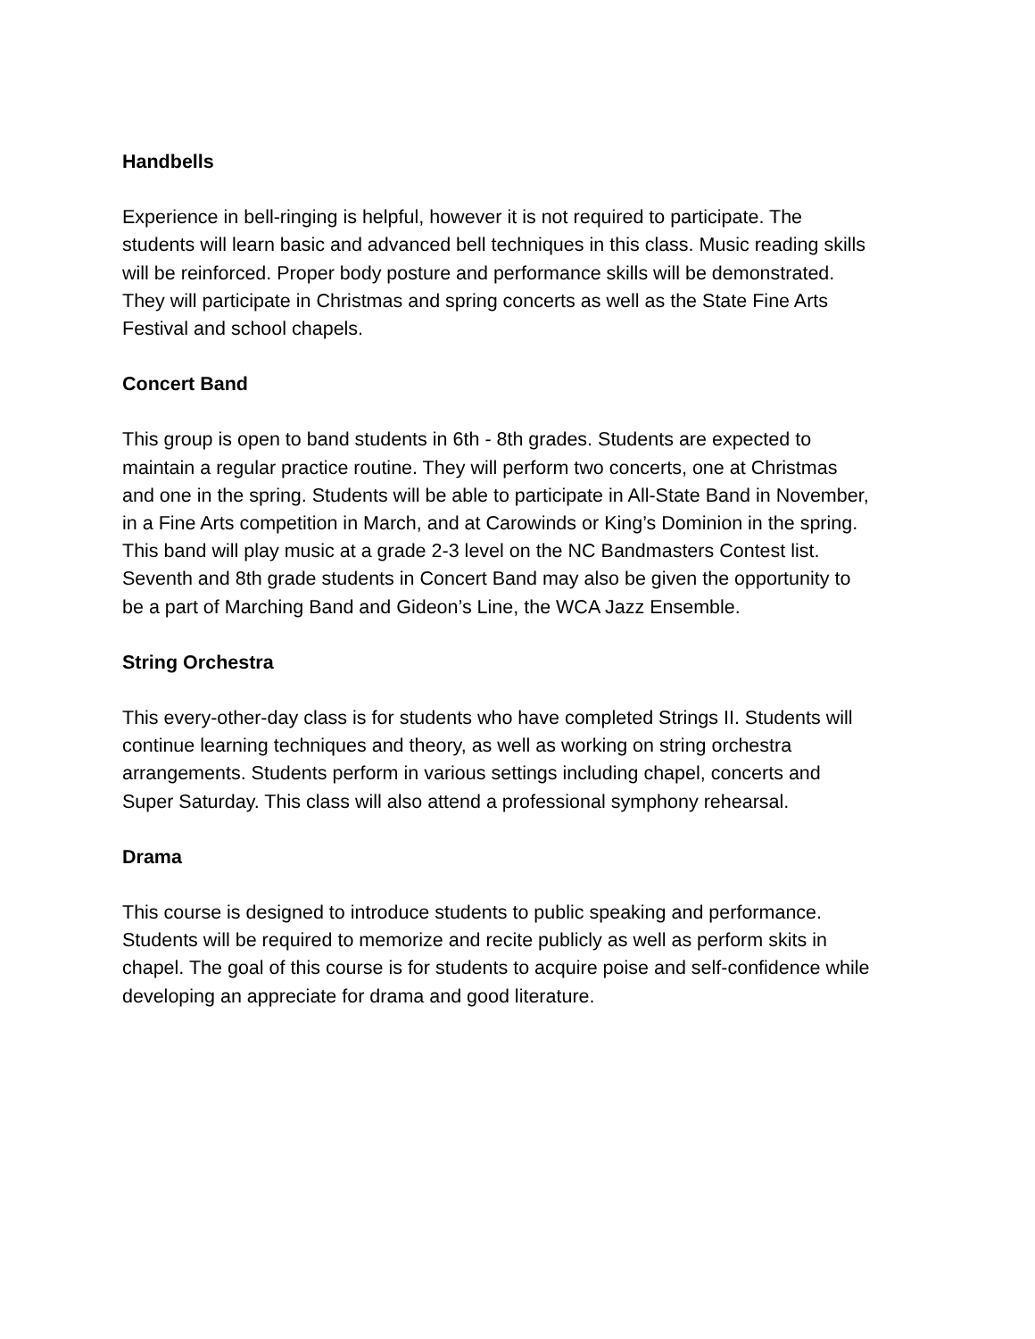Handbells
Experience in bell-ringing is helpful, however it is not required to participate. The
students will learn basic and advanced bell techniques in this class. Music reading skills
will be reinforced. Proper body posture and performance skills will be demonstrated.
They will participate in Christmas and spring concerts as well as the State Fine Arts
Festival and school chapels.
Concert Band
This group is open to band students in 6th - 8th grades. Students are expected to
maintain a regular practice routine. They will perform two concerts, one at Christmas
and one in the spring. Students will be able to participate in All-State Band in November,
in a Fine Arts competition in March, and at Carowinds or King’s Dominion in the spring.
This band will play music at a grade 2-3 level on the NC Bandmasters Contest list.
Seventh and 8th grade students in Concert Band may also be given the opportunity to
be a part of Marching Band and Gideon’s Line, the WCA Jazz Ensemble.
String Orchestra
This every-other-day class is for students who have completed Strings II. Students will
continue learning techniques and theory, as well as working on string orchestra
arrangements. Students perform in various settings including chapel, concerts and
Super Saturday. This class will also attend a professional symphony rehearsal.
Drama
This course is designed to introduce students to public speaking and performance.
Students will be required to memorize and recite publicly as well as perform skits in
chapel. The goal of this course is for students to acquire poise and self-confidence while
developing an appreciate for drama and good literature.